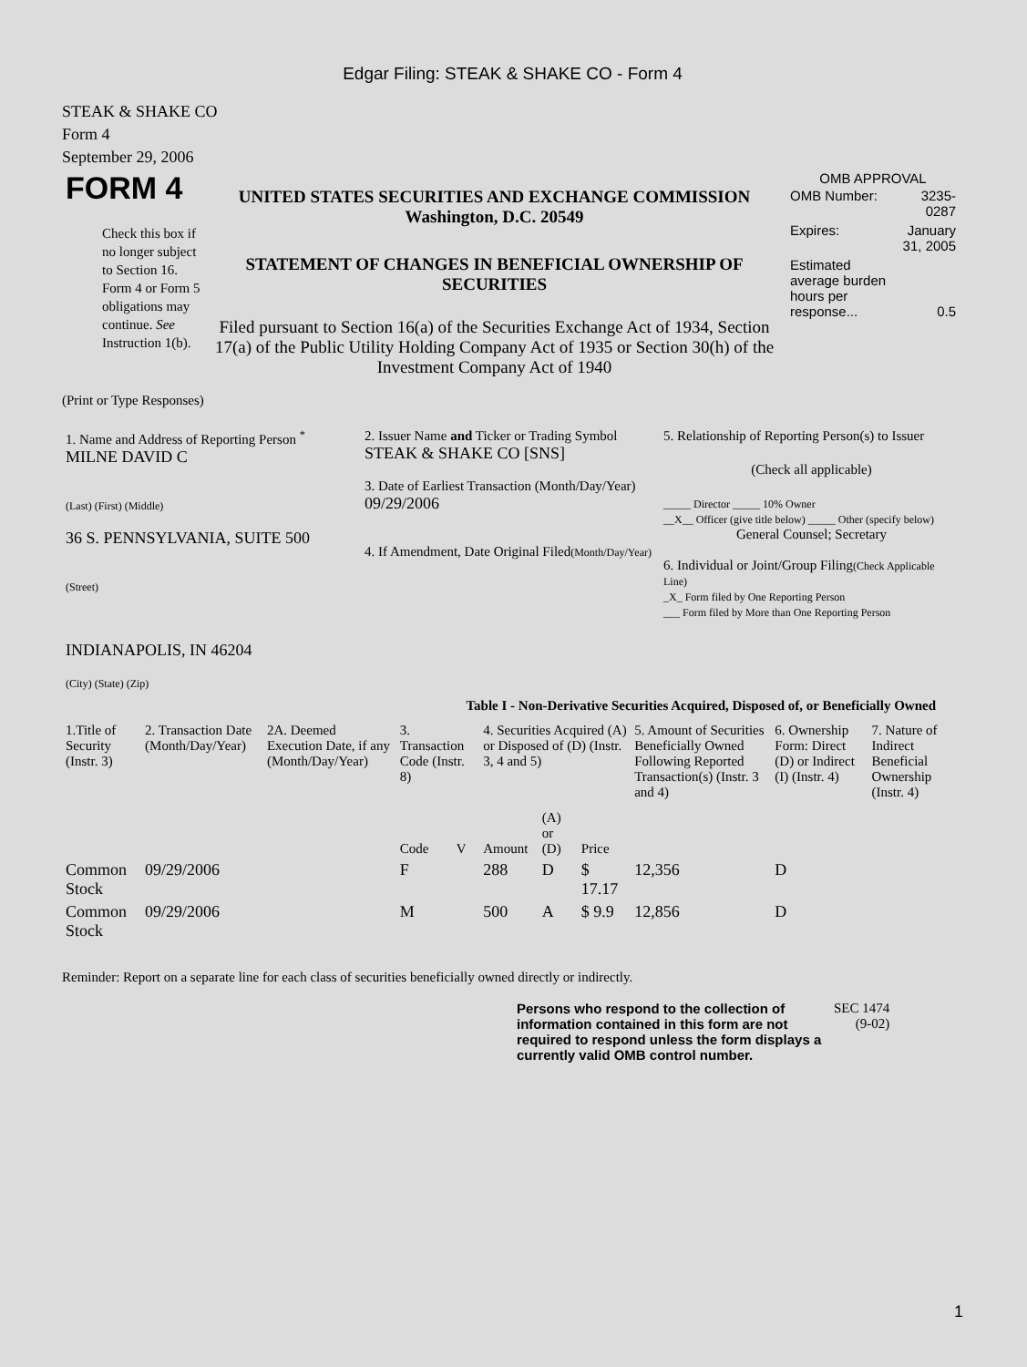Edgar Filing: STEAK & SHAKE CO - Form 4
STEAK & SHAKE CO
Form 4
September 29, 2006
| FORM 4 Check this box if no longer subject to Section 16. Form 4 or Form 5 obligations may continue. See Instruction 1(b). | UNITED STATES SECURITIES AND EXCHANGE COMMISSION Washington, D.C. 20549 STATEMENT OF CHANGES IN BENEFICIAL OWNERSHIP OF SECURITIES Filed pursuant to Section 16(a) of the Securities Exchange Act of 1934, Section 17(a) of the Public Utility Holding Company Act of 1935 or Section 30(h) of the Investment Company Act of 1940 | OMB APPROVAL / OMB Number: / 3235-0287 / / Expires: / January 31, 2005 / / Estimated average burden hours per response... / 0.5 / |
(Print or Type Responses)
| 1. Name and Address of Reporting Person <sup>*</sup> MILNE DAVID C (Last) (First) (Middle) 36 S. PENNSYLVANIA, SUITE 500 (Street) INDIANAPOLIS, IN 46204 (City) (State) (Zip) | 2. Issuer Name and Ticker or Trading Symbol STEAK & SHAKE CO [SNS] 3. Date of Earliest Transaction (Month/Day/Year) 09/29/2006 4. If Amendment, Date Original Filed (Month/Day/Year) | 5. Relationship of Reporting Person(s) to Issuer (Check all applicable) _____ Director _____ 10% Owner __X__ Officer (give title below) _____ Other (specify below) General Counsel; Secretary 6. Individual or Joint/Group Filing (Check Applicable Line) _X_ Form filed by One Reporting Person ___ Form filed by More than One Reporting Person |
Table I - Non-Derivative Securities Acquired, Disposed of, or Beneficially Owned
| 1.Title of Security (Instr. 3) | 2. Transaction Date (Month/Day/Year) | 2A. Deemed Execution Date, if any (Month/Day/Year) | 3. Transaction Code (Instr. 8) | | 4. Securities Acquired (A) or Disposed of (D) (Instr. 3, 4 and 5) | | | 5. Amount of Securities Beneficially Owned Following Reported Transaction(s) (Instr. 3 and 4) | 6. Ownership Form: Direct (D) or Indirect (I) (Instr. 4) | 7. Nature of Indirect Beneficial Ownership (Instr. 4) |
| --- | --- | --- | --- | --- | --- | --- | --- | --- | --- | --- |
| | | | Code | V | Amount | (A) or (D) | Price | | | |
| Common Stock | 09/29/2006 | | F | | 288 | D | $ 17.17 | 12,356 | D | |
| Common Stock | 09/29/2006 | | M | | 500 | A | $ 9.9 | 12,856 | D | |
Reminder: Report on a separate line for each class of securities beneficially owned directly or indirectly.
| Persons who respond to the collection of information contained in this form are not required to respond unless the form displays a currently valid OMB control number. | SEC 1474 (9-02) |
1